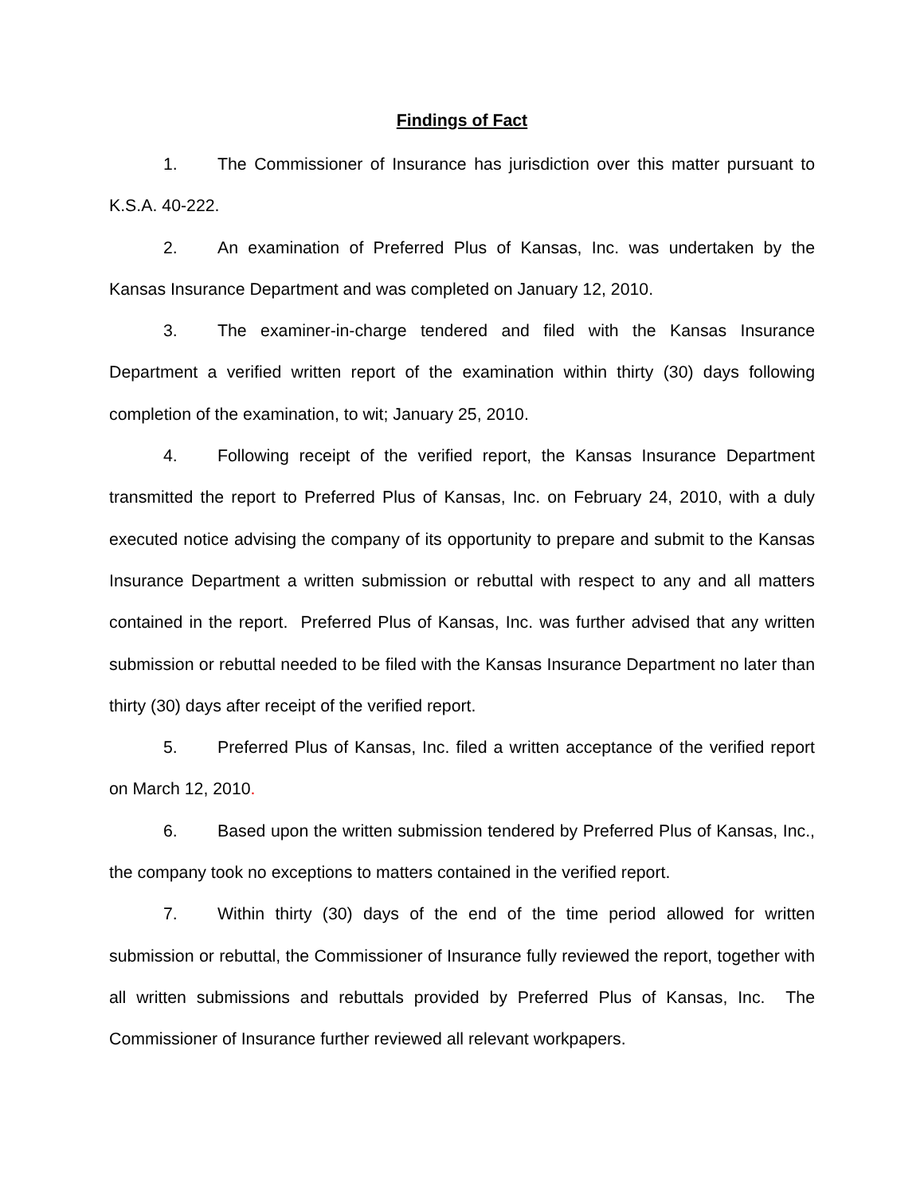Findings of Fact
1. The Commissioner of Insurance has jurisdiction over this matter pursuant to K.S.A. 40-222.
2. An examination of Preferred Plus of Kansas, Inc. was undertaken by the Kansas Insurance Department and was completed on January 12, 2010.
3. The examiner-in-charge tendered and filed with the Kansas Insurance Department a verified written report of the examination within thirty (30) days following completion of the examination, to wit; January 25, 2010.
4. Following receipt of the verified report, the Kansas Insurance Department transmitted the report to Preferred Plus of Kansas, Inc. on February 24, 2010, with a duly executed notice advising the company of its opportunity to prepare and submit to the Kansas Insurance Department a written submission or rebuttal with respect to any and all matters contained in the report. Preferred Plus of Kansas, Inc. was further advised that any written submission or rebuttal needed to be filed with the Kansas Insurance Department no later than thirty (30) days after receipt of the verified report.
5. Preferred Plus of Kansas, Inc. filed a written acceptance of the verified report on March 12, 2010.
6. Based upon the written submission tendered by Preferred Plus of Kansas, Inc., the company took no exceptions to matters contained in the verified report.
7. Within thirty (30) days of the end of the time period allowed for written submission or rebuttal, the Commissioner of Insurance fully reviewed the report, together with all written submissions and rebuttals provided by Preferred Plus of Kansas, Inc. The Commissioner of Insurance further reviewed all relevant workpapers.